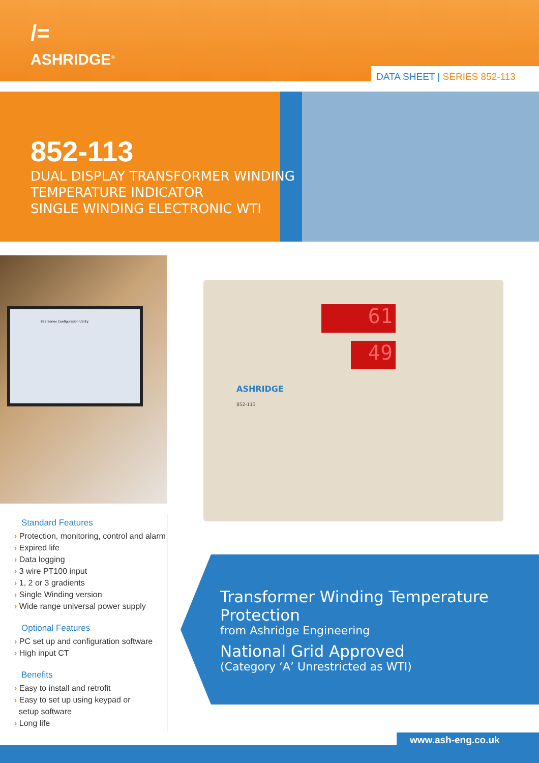/=
ASHRIDGE<sup>®</sup>
DATA SHEET | SERIES 852-113
852-113
DUAL DISPLAY TRANSFORMER WINDING
TEMPERATURE INDICATOR
SINGLE WINDING ELECTRONIC WTI
852 Series Configuration Utility
61
49
ASHRIDGE
852-113
Standard Features
› Protection, monitoring, control and alarm
› Expired life
› Data logging
› 3 wire PT100 input
› 1, 2 or 3 gradients
› Single Winding version
› Wide range universal power supply
Optional Features
› PC set up and configuration software
› High input CT
Benefits
› Easy to install and retrofit
› Easy to set up using keypad or
setup software
› Long life
Transformer Winding Temperature Protection
from Ashridge Engineering
National Grid Approved
(Category ‘A’ Unrestricted as WTI)
www.ash-eng.co.uk